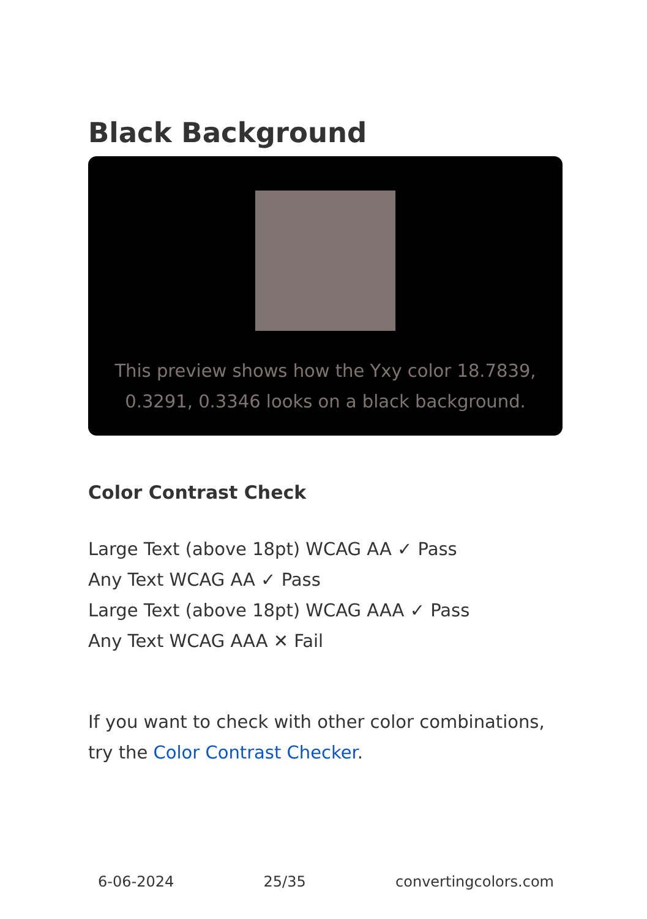Black Background
This preview shows how the Yxy color 18.7839, 0.3291, 0.3346 looks on a black background.
Color Contrast Check
Large Text (above 18pt) WCAG AA ✓ Pass
Any Text WCAG AA ✓ Pass
Large Text (above 18pt) WCAG AAA ✓ Pass
Any Text WCAG AAA ✕ Fail
If you want to check with other color combinations, try the Color Contrast Checker.
6-06-2024 25/35 convertingcolors.com